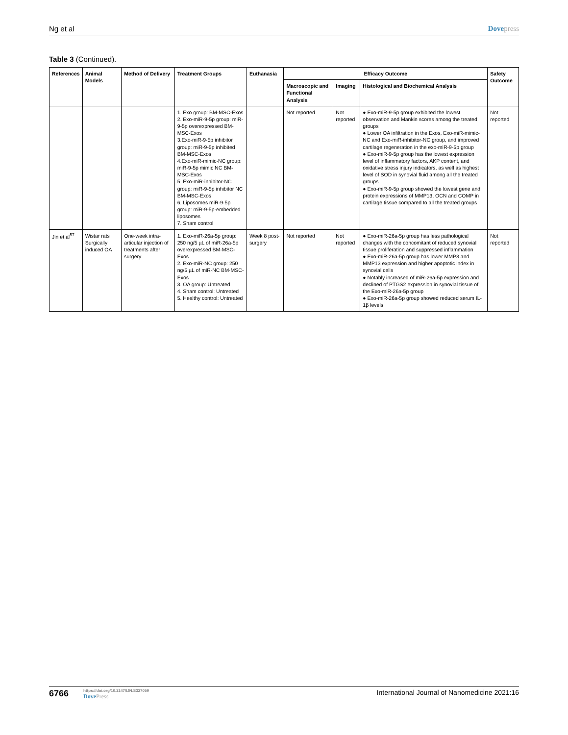Ng et al Dovepress
Table 3 (Continued).
| References | Animal Models | Method of Delivery | Treatment Groups | Euthanasia | Efficacy Outcome | | | Safety Outcome |
| --- | --- | --- | --- | --- | --- | --- | --- | --- |
| | | | | | Macroscopic and Functional Analysis | Imaging | Histological and Biochemical Analysis | |
| | | | 1. Exo group: BM-MSC-Exos 2. Exo-miR-9-5p group: miR-9-5p overexpressed BM-MSC-Exos 3.Exo-miR-9-5p inhibitor group: miR-9-5p inhibited BM-MSC-Exos 4.Exo-miR-mimic-NC group: miR-9-5p mimic NC BM-MSC-Exos 5. Exo-miR-inhibitor-NC group: miR-9-5p inhibitor NC BM-MSC-Exos 6. Liposomes miR-9-5p group: miR-9-5p-embedded liposomes 7. Sham control | | Not reported | Not reported | ● Exo-miR-9-5p group exhibited the lowest observation and Mankin scores among the treated groups ● Lower OA infiltration in the Exos, Exo-miR-mimic-NC and Exo-miR-inhibitor-NC group, and improved cartilage regeneration in the exo-miR-9-5p group ● Exo-miR-9-5p group has the lowest expression level of inflammatory factors, AKP content, and oxidative stress injury indicators, as well as highest level of SOD in synovial fluid among all the treated groups ● Exo-miR-9-5p group showed the lowest gene and protein expressions of MMP13, OCN and COMP in cartilage tissue compared to all the treated groups | Not reported |
| Jin et al<sup>57</sup> | Wistar rats Surgically induced OA | One-week intra-articular injection of treatments after surgery | 1. Exo-miR-26a-5p group: 250 ng/5 µL of miR-26a-5p overexpressed BM-MSC-Exos 2. Exo-miR-NC group: 250 ng/5 µL of miR-NC BM-MSC-Exos 3. OA group: Untreated 4. Sham control: Untreated 5. Healthy control: Untreated | Week 8 post-surgery | Not reported | Not reported | ● Exo-miR-26a-5p group has less pathological changes with the concomitant of reduced synovial tissue proliferation and suppressed inflammation ● Exo-miR-26a-5p group has lower MMP3 and MMP13 expression and higher apoptotic index in synovial cells ● Notably increased of miR-26a-5p expression and declined of PTGS2 expression in synovial tissue of the Exo-miR-26a-5p group ● Exo-miR-26a-5p group showed reduced serum IL-1β levels | Not reported |
6766
https://doi.org/10.2147/IJN.S327059
DovePress
International Journal of Nanomedicine 2021:16